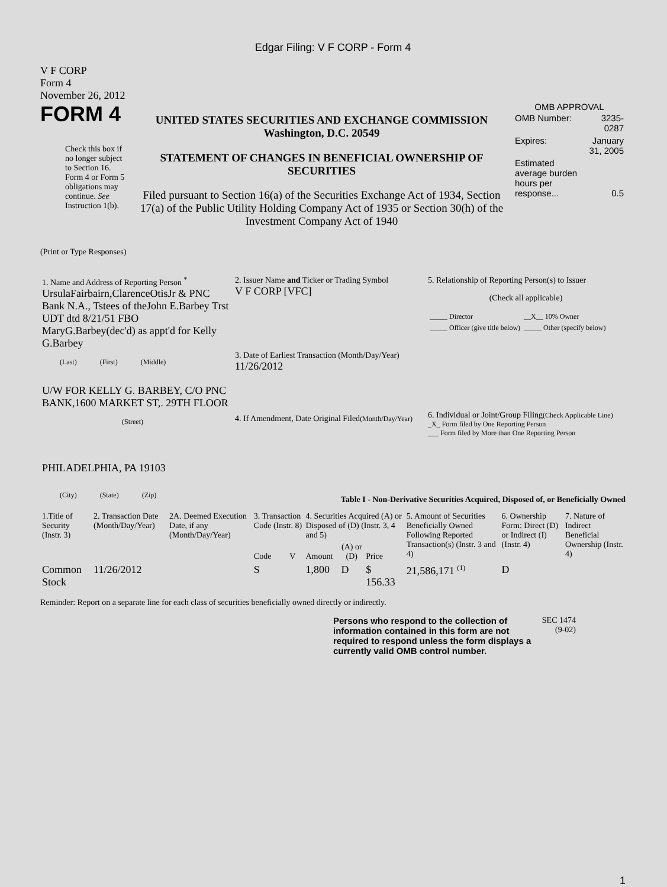Edgar Filing: V F CORP - Form 4
V F CORP
Form 4
November 26, 2012
FORM 4
Check this box if no longer subject to Section 16. Form 4 or Form 5 obligations may continue. See Instruction 1(b).
UNITED STATES SECURITIES AND EXCHANGE COMMISSION
Washington, D.C. 20549
STATEMENT OF CHANGES IN BENEFICIAL OWNERSHIP OF SECURITIES
Filed pursuant to Section 16(a) of the Securities Exchange Act of 1934, Section 17(a) of the Public Utility Holding Company Act of 1935 or Section 30(h) of the Investment Company Act of 1940
OMB APPROVAL
| OMB Number: | 3235-0287 |
| Expires: | January 31, 2005 |
| Estimated average burden hours per response... | 0.5 |
(Print or Type Responses)
| 1. Name and Address of Reporting Person <sup>*</sup> UrsulaFairbairn,ClarenceOtisJr & PNC Bank N.A., Tstees of theJohn E.Barbey Trst UDT dtd 8/21/51 FBO MaryG.Barbey(dec'd) as appt'd for Kelly G.Barbey (Last) (First) (Middle) U/W FOR KELLY G. BARBEY, C/O PNC BANK,1600 MARKET ST,. 29TH FLOOR (Street) PHILADELPHIA, PA 19103 (City) (State) (Zip) | 2. Issuer Name and Ticker or Trading Symbol V F CORP [VFC] 3. Date of Earliest Transaction (Month/Day/Year) 11/26/2012 4. If Amendment, Date Original Filed (Month/Day/Year) | 5. Relationship of Reporting Person(s) to Issuer (Check all applicable) / _____ Director / __X__ 10% Owner / / _____ Officer (give title below) / _____ Other (specify below) / 6. Individual or Joint/Group Filing (Check Applicable Line) _X_ Form filed by One Reporting Person ___ Form filed by More than One Reporting Person |
Table I - Non-Derivative Securities Acquired, Disposed of, or Beneficially Owned
| 1.Title of Security (Instr. 3) | 2. Transaction Date (Month/Day/Year) | 2A. Deemed Execution Date, if any (Month/Day/Year) | 3. Transaction Code (Instr. 8) | | 4. Securities Acquired (A) or Disposed of (D) (Instr. 3, 4 and 5) | | | 5. Amount of Securities Beneficially Owned Following Reported Transaction(s) (Instr. 3 and 4) | 6. Ownership Form: Direct (D) or Indirect (I) (Instr. 4) | 7. Nature of Indirect Beneficial Ownership (Instr. 4) |
| --- | --- | --- | --- | --- | --- | --- | --- | --- | --- | --- |
| | | | Code | V | Amount | (A) or (D) | Price | | | |
| Common Stock | 11/26/2012 | | S | | 1,800 | D | $ 156.33 | 21,586,171 <sup>(1)</sup> | D | |
Reminder: Report on a separate line for each class of securities beneficially owned directly or indirectly.
Persons who respond to the collection of information contained in this form are not required to respond unless the form displays a currently valid OMB control number.
SEC 1474
(9-02)
1